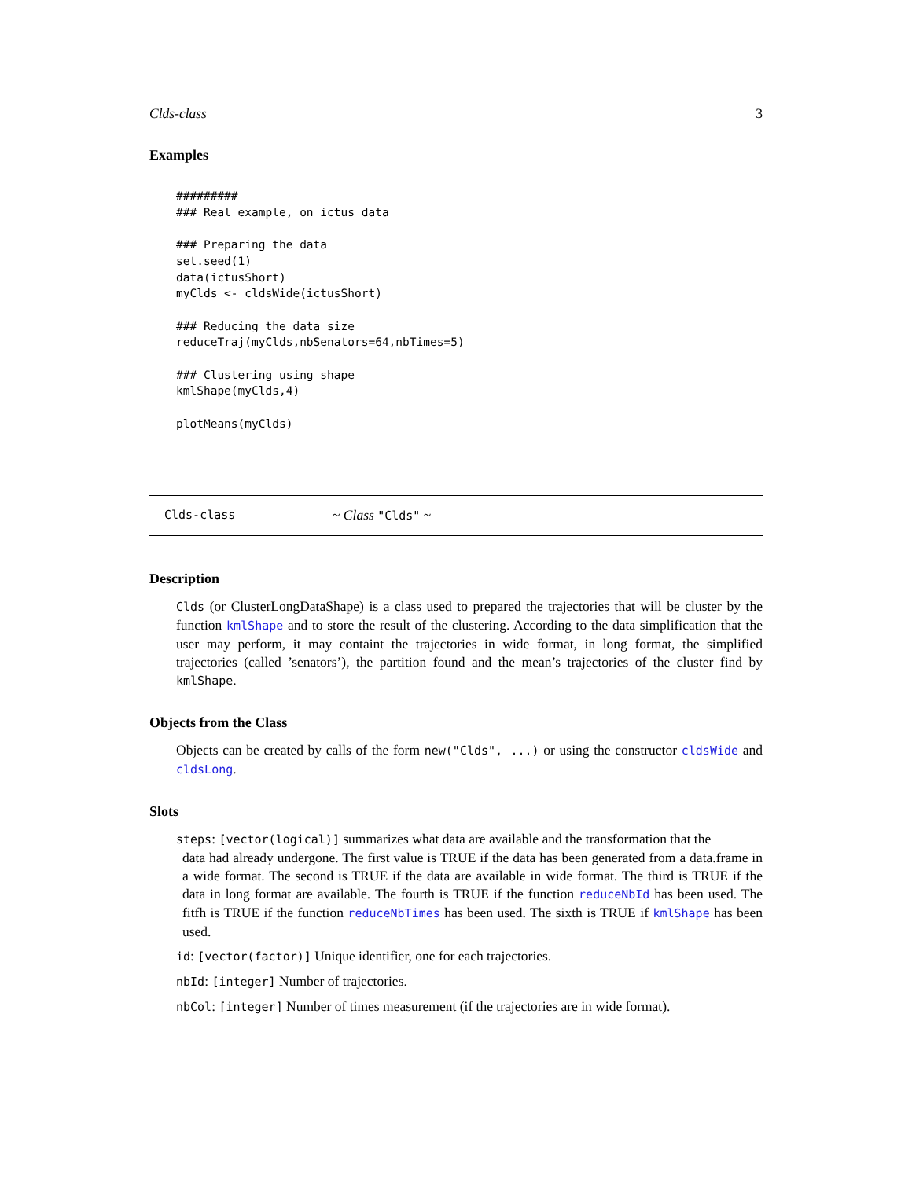Clds-class 3
Examples
#########
### Real example, on ictus data

### Preparing the data
set.seed(1)
data(ictusShort)
myClds <- cldsWide(ictusShort)

### Reducing the data size
reduceTraj(myClds,nbSenators=64,nbTimes=5)

### Clustering using shape
kmlShape(myClds,4)

plotMeans(myClds)
Clds-class ~ Class "Clds" ~
Description
Clds (or ClusterLongDataShape) is a class used to prepared the trajectories that will be cluster by the function kmlShape and to store the result of the clustering. According to the data simplification that the user may perform, it may containt the trajectories in wide format, in long format, the simplified trajectories (called ’senators’), the partition found and the mean’s trajectories of the cluster find by kmlShape.
Objects from the Class
Objects can be created by calls of the form new("Clds", ...) or using the constructor cldsWide and cldsLong.
Slots
steps: [vector(logical)] summarizes what data are available and the transformation that the
data had already undergone. The first value is TRUE if the data has been generated from a data.frame in a wide format. The second is TRUE if the data are available in wide format. The third is TRUE if the data in long format are available. The fourth is TRUE if the function reduceNbId has been used. The fitfh is TRUE if the function reduceNbTimes has been used. The sixth is TRUE if kmlShape has been used.
id: [vector(factor)] Unique identifier, one for each trajectories.
nbId: [integer] Number of trajectories.
nbCol: [integer] Number of times measurement (if the trajectories are in wide format).